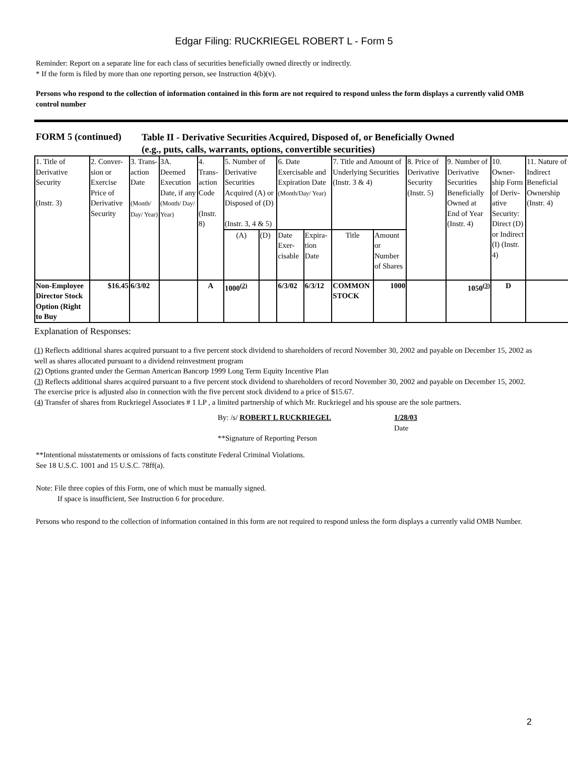Edgar Filing: RUCKRIEGEL ROBERT L - Form 5
Reminder: Report on a separate line for each class of securities beneficially owned directly or indirectly.
* If the form is filed by more than one reporting person, see Instruction 4(b)(v).
Persons who respond to the collection of information contained in this form are not required to respond unless the form displays a currently valid OMB control number
FORM 5 (continued)
Table II - Derivative Securities Acquired, Disposed of, or Beneficially Owned
(e.g., puts, calls, warrants, options, convertible securities)
| 1. Title of Derivative Security (Instr. 3) | 2. Conver-sion or Exercise Price of Derivative Security | 3. Trans-action Date (Month/ Day/ Year) | 3A. Deemed Execution Date, if any (Month/ Day/ Year) | 4. Trans-action Code (Instr. 8) | 5. Number of Derivative Securities Acquired (A) or Disposed of (D) (Instr. 3, 4 & 5) | | 6. Date Exercisable and Expiration Date (Month/Day/ Year) | | 7. Title and Amount of Underlying Securities (Instr. 3 & 4) | | 8. Price of Derivative Security (Instr. 5) | 9. Number of Derivative Securities Beneficially Owned at End of Year (Instr. 4) | 10. Owner-ship Form of Deriv-ative Security: Direct (D) or Indirect (I) (Instr. 4) | 11. Nature of Indirect Beneficial Ownership (Instr. 4) |
| | | | | | (A) | (D) | Date Exer-cisable | Expira-tion Date | Title | Amount or Number of Shares | | | | |
| Non-Employee Director Stock Option (Right to Buy | $16.45 | 6/3/02 | | A | 1000<sup>(2)</sup> | | 6/3/02 | 6/3/12 | COMMON STOCK | 1000 | | 1050<sup>(3)</sup> | D | |
Explanation of Responses:
(1) Reflects additional shares acquired pursuant to a five percent stock dividend to shareholders of record November 30, 2002 and payable on December 15, 2002 as well as shares allocated pursuant to a dividend reinvestment program
(2) Options granted under the German American Bancorp 1999 Long Term Equity Incentive Plan
(3) Reflects additional shares acquired pursuant to a five percent stock dividend to shareholders of record November 30, 2002 and payable on December 15, 2002. The exercise price is adjusted also in connection with the five percent stock dividend to a price of $15.67.
(4) Transfer of shares from Ruckriegel Associates # 1 LP , a limited partnership of which Mr. Ruckriegel and his spouse are the sole partners.
By: /s/ ROBERT L RUCKRIEGEL 1/28/03
Date
**Signature of Reporting Person
**Intentional misstatements or omissions of facts constitute Federal Criminal Violations.
See 18 U.S.C. 1001 and 15 U.S.C. 78ff(a).
Note: File three copies of this Form, one of which must be manually signed.
If space is insufficient, See Instruction 6 for procedure.
Persons who respond to the collection of information contained in this form are not required to respond unless the form displays a currently valid OMB Number.
2